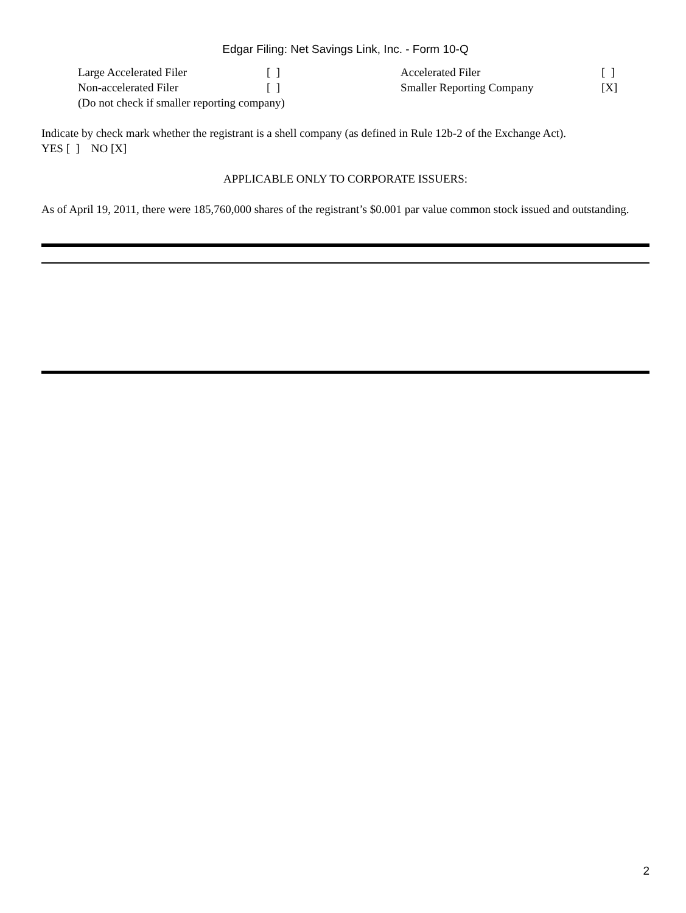Edgar Filing: Net Savings Link, Inc. - Form 10-Q
| Large Accelerated Filer | [ ] | Accelerated Filer | [ ] |
| Non-accelerated Filer | [ ] | Smaller Reporting Company | [X] |
| (Do not check if smaller reporting company) | | | |
Indicate by check mark whether the registrant is a shell company (as defined in Rule 12b-2 of the Exchange Act).
YES [ ] NO [X]
APPLICABLE ONLY TO CORPORATE ISSUERS:
As of April 19, 2011, there were 185,760,000 shares of the registrant’s $0.001 par value common stock issued and outstanding.
2